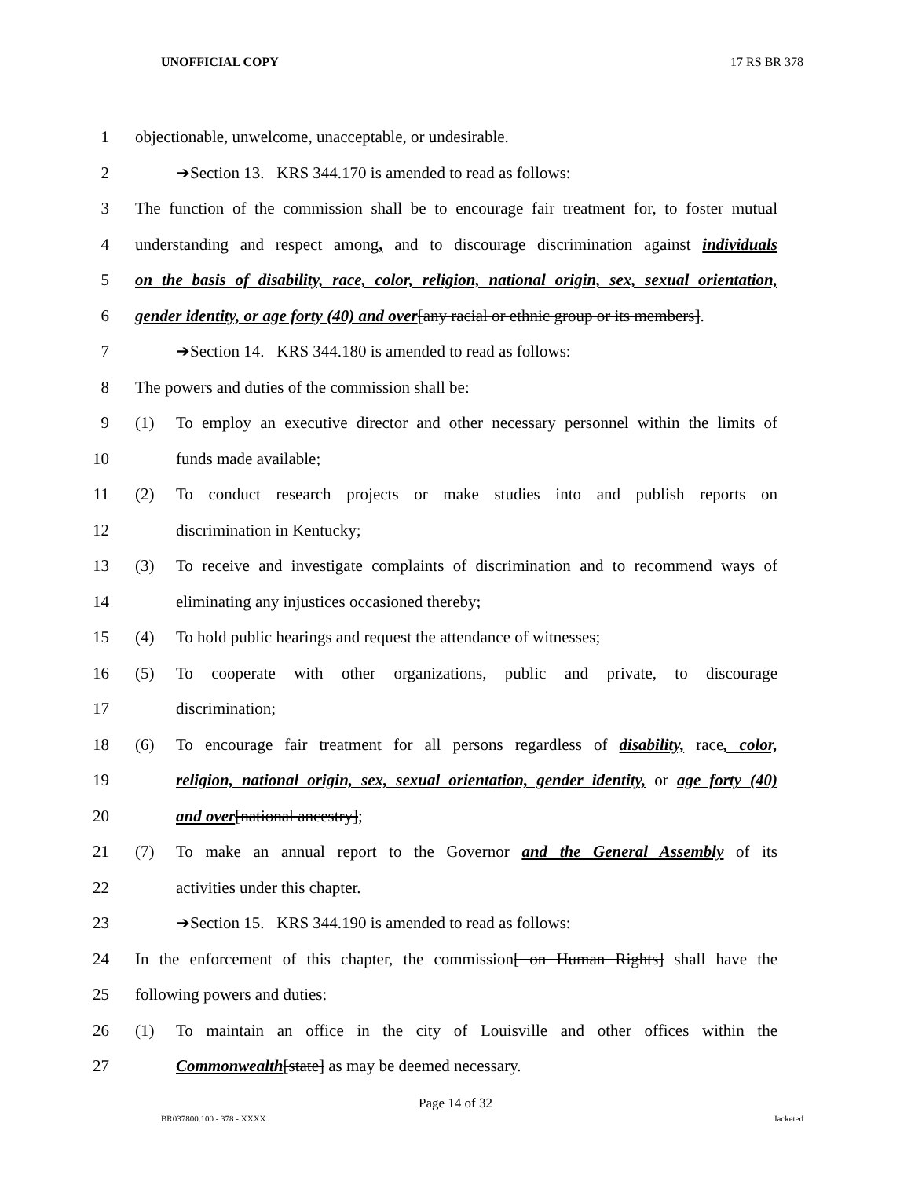UNOFFICIAL COPY 17 RS BR 378
1 objectionable, unwelcome, unacceptable, or undesirable.
2 ➔Section 13. KRS 344.170 is amended to read as follows:
3 The function of the commission shall be to encourage fair treatment for, to foster mutual
4 understanding and respect among, and to discourage discrimination against individuals
5 on the basis of disability, race, color, religion, national origin, sex, sexual orientation,
6 gender identity, or age forty (40) and over[any racial or ethnic group or its members].
7 ➔Section 14. KRS 344.180 is amended to read as follows:
8 The powers and duties of the commission shall be:
9 (1) To employ an executive director and other necessary personnel within the limits of
10 funds made available;
11 (2) To conduct research projects or make studies into and publish reports on
12 discrimination in Kentucky;
13 (3) To receive and investigate complaints of discrimination and to recommend ways of
14 eliminating any injustices occasioned thereby;
15 (4) To hold public hearings and request the attendance of witnesses;
16 (5) To cooperate with other organizations, public and private, to discourage
17 discrimination;
18 (6) To encourage fair treatment for all persons regardless of disability, race, color,
19 religion, national origin, sex, sexual orientation, gender identity, or age forty (40)
20 and over[national ancestry];
21 (7) To make an annual report to the Governor and the General Assembly of its
22 activities under this chapter.
23 ➔Section 15. KRS 344.190 is amended to read as follows:
24 In the enforcement of this chapter, the commission[ on Human Rights] shall have the
25 following powers and duties:
26 (1) To maintain an office in the city of Louisville and other offices within the
27 Commonwealth[state] as may be deemed necessary.
Page 14 of 32
BR037800.100 - 378 - XXXX Jacketed